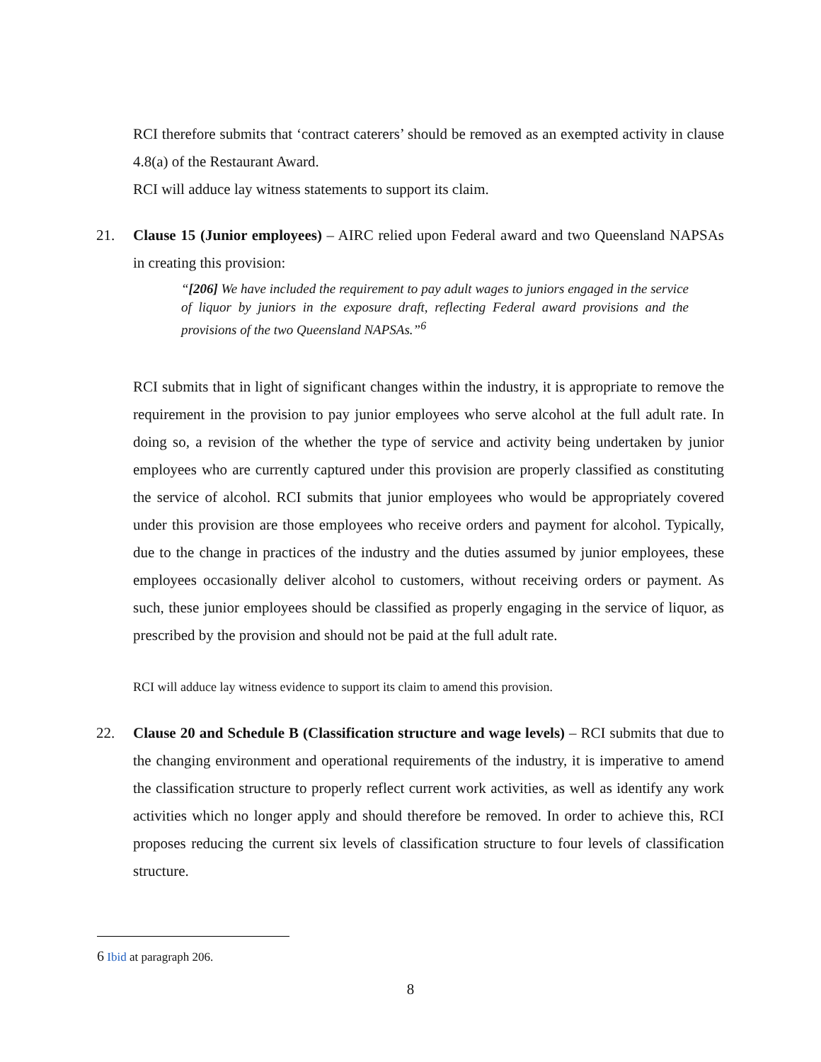RCI therefore submits that ‘contract caterers’ should be removed as an exempted activity in clause 4.8(a) of the Restaurant Award.
RCI will adduce lay witness statements to support its claim.
21. Clause 15 (Junior employees) – AIRC relied upon Federal award and two Queensland NAPSAs in creating this provision:
“[206] We have included the requirement to pay adult wages to juniors engaged in the service of liquor by juniors in the exposure draft, reflecting Federal award provisions and the provisions of the two Queensland NAPSAs.”<sup>6</sup>
RCI submits that in light of significant changes within the industry, it is appropriate to remove the requirement in the provision to pay junior employees who serve alcohol at the full adult rate. In doing so, a revision of the whether the type of service and activity being undertaken by junior employees who are currently captured under this provision are properly classified as constituting the service of alcohol. RCI submits that junior employees who would be appropriately covered under this provision are those employees who receive orders and payment for alcohol. Typically, due to the change in practices of the industry and the duties assumed by junior employees, these employees occasionally deliver alcohol to customers, without receiving orders or payment. As such, these junior employees should be classified as properly engaging in the service of liquor, as prescribed by the provision and should not be paid at the full adult rate.
RCI will adduce lay witness evidence to support its claim to amend this provision.
22. Clause 20 and Schedule B (Classification structure and wage levels) – RCI submits that due to the changing environment and operational requirements of the industry, it is imperative to amend the classification structure to properly reflect current work activities, as well as identify any work activities which no longer apply and should therefore be removed. In order to achieve this, RCI proposes reducing the current six levels of classification structure to four levels of classification structure.
6 Ibid at paragraph 206.
8